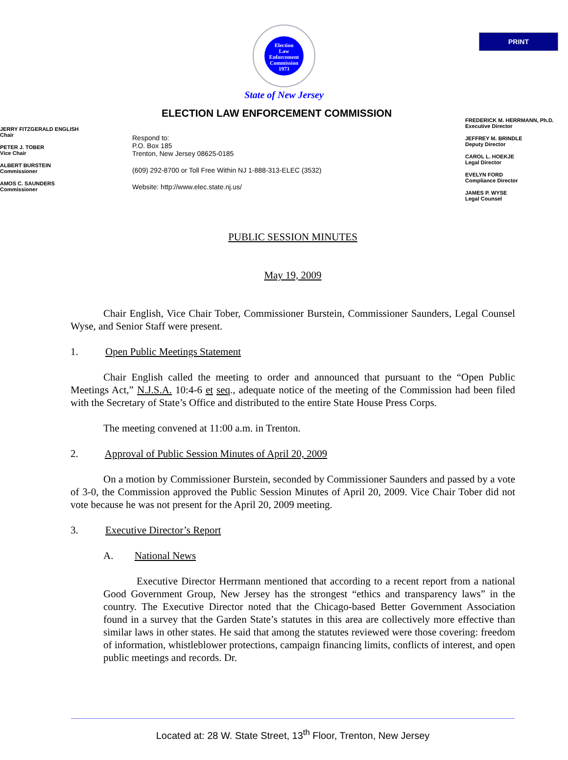PRINT
Election
Law
Enforcement
Commission
1973
State of New Jersey
ELECTION LAW ENFORCEMENT COMMISSION
JERRY FITZGERALD ENGLISH
Chair
PETER J. TOBER
Vice Chair
ALBERT BURSTEIN
Commissioner
AMOS C. SAUNDERS
Commissioner
Respond to:
P.O. Box 185
Trenton, New Jersey 08625-0185
(609) 292-8700 or Toll Free Within NJ 1-888-313-ELEC (3532)
Website: http://www.elec.state.nj.us/
FREDERICK M. HERRMANN, Ph.D.
Executive Director
JEFFREY M. BRINDLE
Deputy Director
CAROL L. HOEKJE
Legal Director
EVELYN FORD
Compliance Director
JAMES P. WYSE
Legal Counsel
PUBLIC SESSION MINUTES
May 19, 2009
Chair English, Vice Chair Tober, Commissioner Burstein, Commissioner Saunders, Legal Counsel Wyse, and Senior Staff were present.
1. Open Public Meetings Statement
Chair English called the meeting to order and announced that pursuant to the “Open Public Meetings Act,” N.J.S.A. 10:4-6 et seq., adequate notice of the meeting of the Commission had been filed with the Secretary of State’s Office and distributed to the entire State House Press Corps.
The meeting convened at 11:00 a.m. in Trenton.
2. Approval of Public Session Minutes of April 20, 2009
On a motion by Commissioner Burstein, seconded by Commissioner Saunders and passed by a vote of 3-0, the Commission approved the Public Session Minutes of April 20, 2009. Vice Chair Tober did not vote because he was not present for the April 20, 2009 meeting.
3. Executive Director’s Report
A. National News
Executive Director Herrmann mentioned that according to a recent report from a national Good Government Group, New Jersey has the strongest “ethics and transparency laws” in the country. The Executive Director noted that the Chicago-based Better Government Association found in a survey that the Garden State’s statutes in this area are collectively more effective than similar laws in other states. He said that among the statutes reviewed were those covering: freedom of information, whistleblower protections, campaign financing limits, conflicts of interest, and open public meetings and records. Dr.
Located at: 28 W. State Street, 13<sup>th</sup> Floor, Trenton, New Jersey